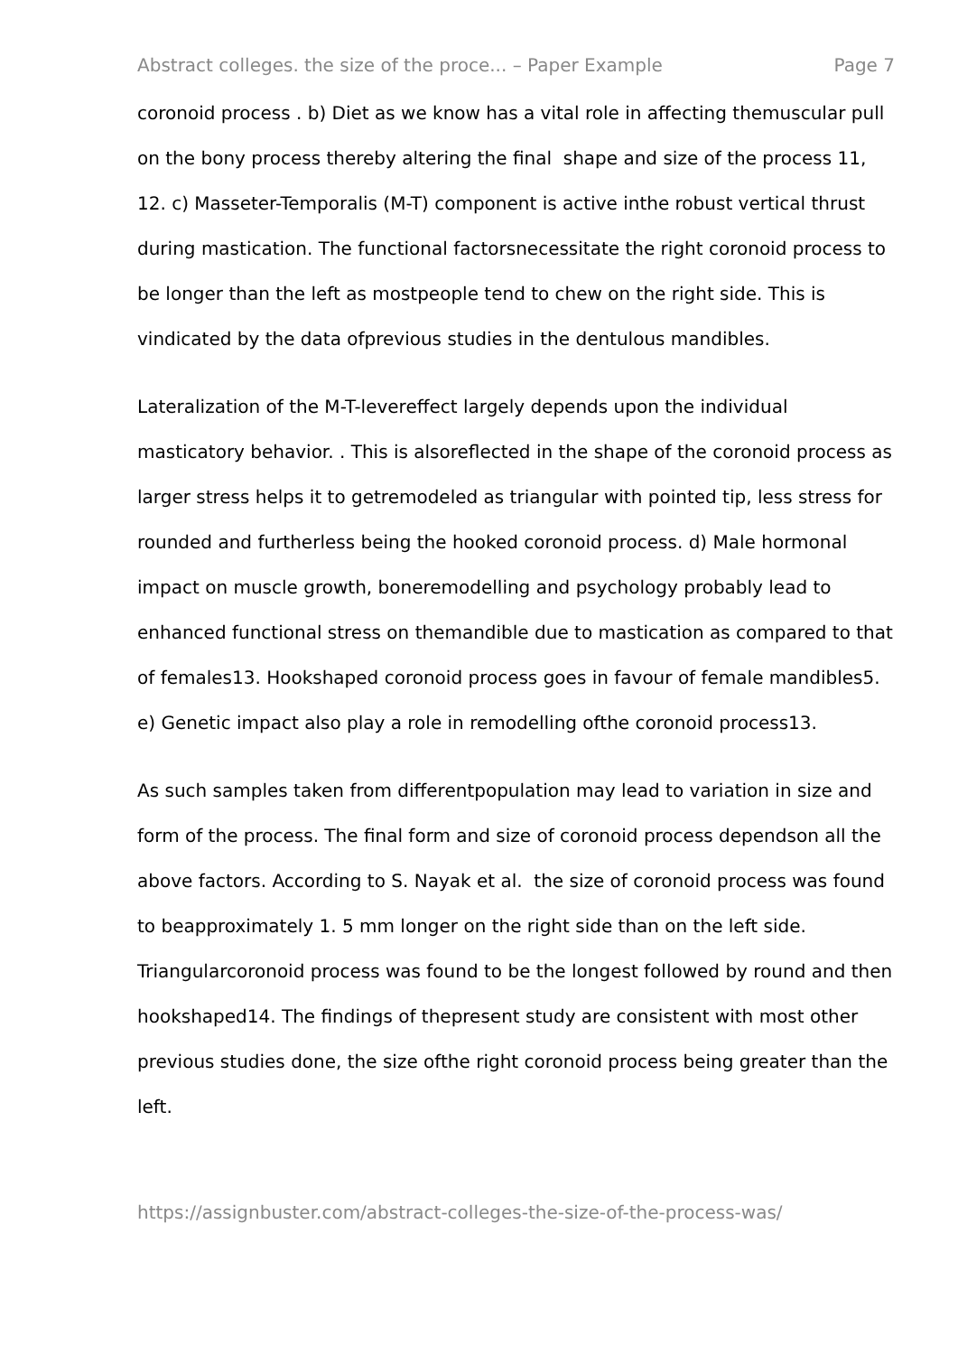Abstract colleges. the size of the proce... – Paper Example Page 7
coronoid process . b) Diet as we know has a vital role in affecting themuscular pull on the bony process thereby altering the final shape and size of the process 11, 12. c) Masseter-Temporalis (M-T) component is active inthe robust vertical thrust during mastication. The functional factorsnecessitate the right coronoid process to be longer than the left as mostpeople tend to chew on the right side. This is vindicated by the data ofprevious studies in the dentulous mandibles.
Lateralization of the M-T-levereffect largely depends upon the individual masticatory behavior. . This is alsoreflected in the shape of the coronoid process as larger stress helps it to getremodeled as triangular with pointed tip, less stress for rounded and furtherless being the hooked coronoid process. d) Male hormonal impact on muscle growth, boneremodelling and psychology probably lead to enhanced functional stress on themandible due to mastication as compared to that of females13. Hookshaped coronoid process goes in favour of female mandibles5. e) Genetic impact also play a role in remodelling ofthe coronoid process13.
As such samples taken from differentpopulation may lead to variation in size and form of the process. The final form and size of coronoid process dependson all the above factors. According to S. Nayak et al. the size of coronoid process was found to beapproximately 1. 5 mm longer on the right side than on the left side. Triangularcoronoid process was found to be the longest followed by round and then hookshaped14. The findings of thepresent study are consistent with most other previous studies done, the size ofthe right coronoid process being greater than the left.
https://assignbuster.com/abstract-colleges-the-size-of-the-process-was/